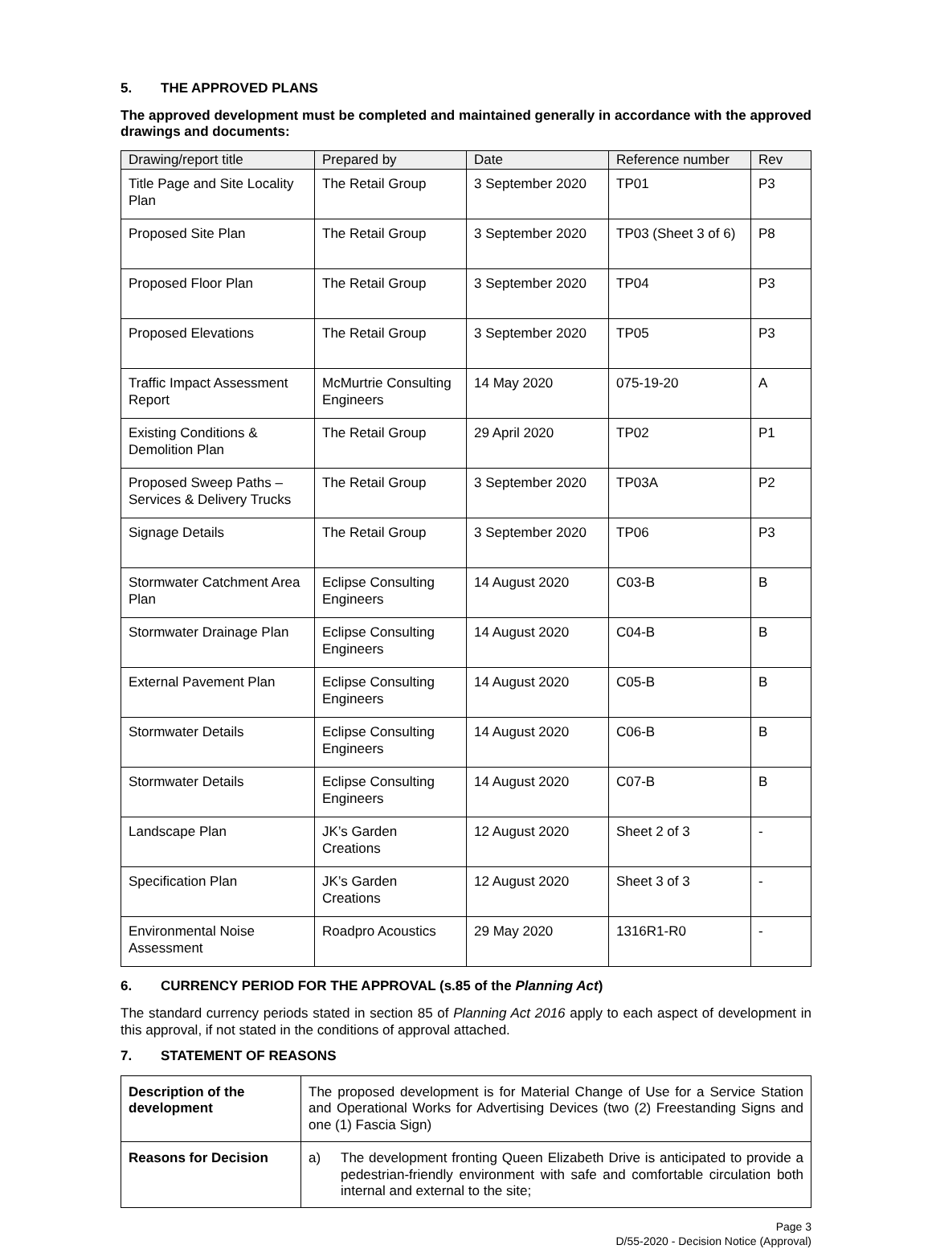5. THE APPROVED PLANS
The approved development must be completed and maintained generally in accordance with the approved drawings and documents:
| Drawing/report title | Prepared by | Date | Reference number | Rev |
| --- | --- | --- | --- | --- |
| Title Page and Site Locality Plan | The Retail Group | 3 September 2020 | TP01 | P3 |
| Proposed Site Plan | The Retail Group | 3 September 2020 | TP03 (Sheet 3 of 6) | P8 |
| Proposed Floor Plan | The Retail Group | 3 September 2020 | TP04 | P3 |
| Proposed Elevations | The Retail Group | 3 September 2020 | TP05 | P3 |
| Traffic Impact Assessment Report | McMurtrie Consulting Engineers | 14 May 2020 | 075-19-20 | A |
| Existing Conditions & Demolition Plan | The Retail Group | 29 April 2020 | TP02 | P1 |
| Proposed Sweep Paths – Services & Delivery Trucks | The Retail Group | 3 September 2020 | TP03A | P2 |
| Signage Details | The Retail Group | 3 September 2020 | TP06 | P3 |
| Stormwater Catchment Area Plan | Eclipse Consulting Engineers | 14 August 2020 | C03-B | B |
| Stormwater Drainage Plan | Eclipse Consulting Engineers | 14 August 2020 | C04-B | B |
| External Pavement Plan | Eclipse Consulting Engineers | 14 August 2020 | C05-B | B |
| Stormwater Details | Eclipse Consulting Engineers | 14 August 2020 | C06-B | B |
| Stormwater Details | Eclipse Consulting Engineers | 14 August 2020 | C07-B | B |
| Landscape Plan | JK’s Garden Creations | 12 August 2020 | Sheet 2 of 3 | - |
| Specification Plan | JK’s Garden Creations | 12 August 2020 | Sheet 3 of 3 | - |
| Environmental Noise Assessment | Roadpro Acoustics | 29 May 2020 | 1316R1-R0 | - |
6. CURRENCY PERIOD FOR THE APPROVAL (s.85 of the Planning Act)
The standard currency periods stated in section 85 of Planning Act 2016 apply to each aspect of development in this approval, if not stated in the conditions of approval attached.
7. STATEMENT OF REASONS
| Description of the development | The proposed development is for Material Change of Use for a Service Station and Operational Works for Advertising Devices (two (2) Freestanding Signs and one (1) Fascia Sign) |
| Reasons for Decision | a) The development fronting Queen Elizabeth Drive is anticipated to provide a pedestrian-friendly environment with safe and comfortable circulation both internal and external to the site; |
Page 3
D/55-2020 - Decision Notice (Approval)